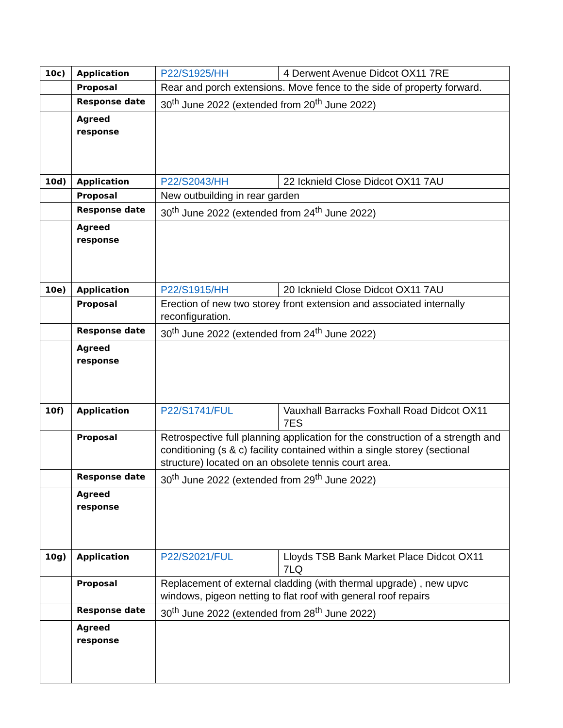| 10c) | Application | P22/S1925/HH | 4 Derwent Avenue Didcot OX11 7RE |
| | Proposal | Rear and porch extensions. Move fence to the side of property forward. | |
| | Response date | 30<sup>th</sup> June 2022 (extended from 20<sup>th</sup> June 2022) | |
| | Agreed response | | |
| 10d) | Application | P22/S2043/HH | 22 Icknield Close Didcot OX11 7AU |
| | Proposal | New outbuilding in rear garden | |
| | Response date | 30<sup>th</sup> June 2022 (extended from 24<sup>th</sup> June 2022) | |
| | Agreed response | | |
| 10e) | Application | P22/S1915/HH | 20 Icknield Close Didcot OX11 7AU |
| | Proposal | Erection of new two storey front extension and associated internally reconfiguration. | |
| | Response date | 30<sup>th</sup> June 2022 (extended from 24<sup>th</sup> June 2022) | |
| | Agreed response | | |
| 10f) | Application | P22/S1741/FUL | Vauxhall Barracks Foxhall Road Didcot OX11 7ES |
| | Proposal | Retrospective full planning application for the construction of a strength and conditioning (s & c) facility contained within a single storey (sectional structure) located on an obsolete tennis court area. | |
| | Response date | 30<sup>th</sup> June 2022 (extended from 29<sup>th</sup> June 2022) | |
| | Agreed response | | |
| 10g) | Application | P22/S2021/FUL | Lloyds TSB Bank Market Place Didcot OX11 7LQ |
| | Proposal | Replacement of external cladding (with thermal upgrade) , new upvc windows, pigeon netting to flat roof with general roof repairs | |
| | Response date | 30<sup>th</sup> June 2022 (extended from 28<sup>th</sup> June 2022) | |
| | Agreed response | | |